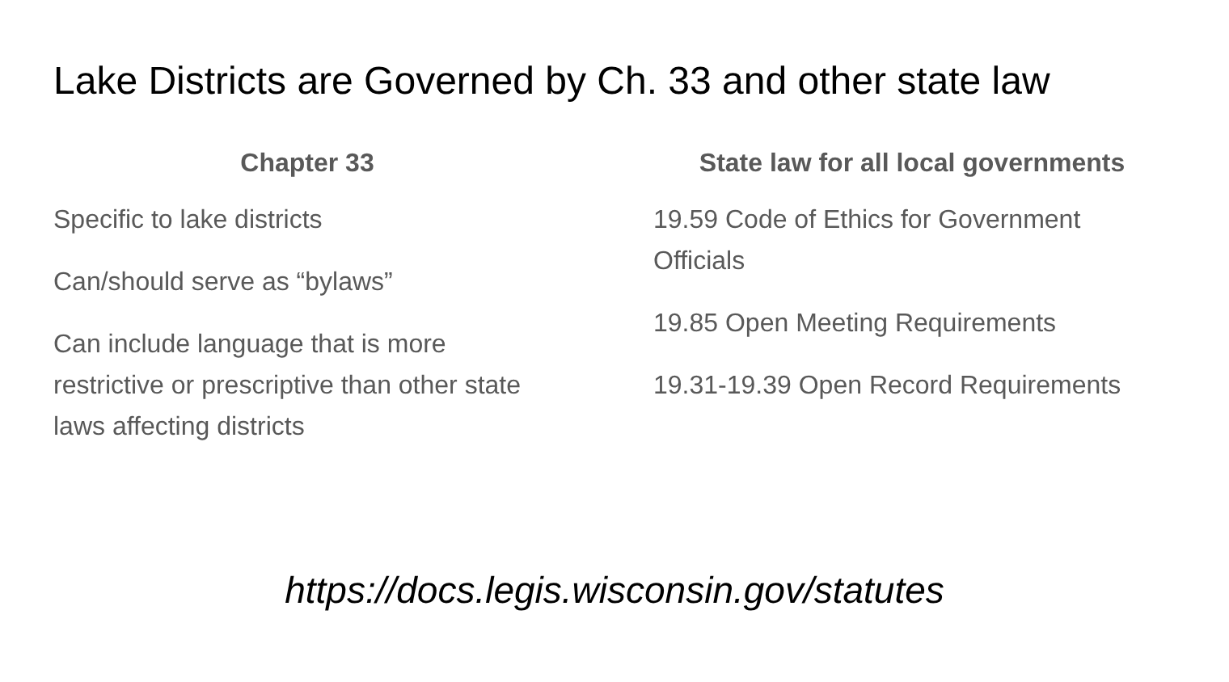Lake Districts are Governed by Ch. 33 and other state law
Chapter 33
Specific to lake districts
Can/should serve as “bylaws”
Can include language that is more restrictive or prescriptive than other state laws affecting districts
State law for all local governments
19.59 Code of Ethics for Government Officials
19.85 Open Meeting Requirements
19.31-19.39 Open Record Requirements
https://docs.legis.wisconsin.gov/statutes